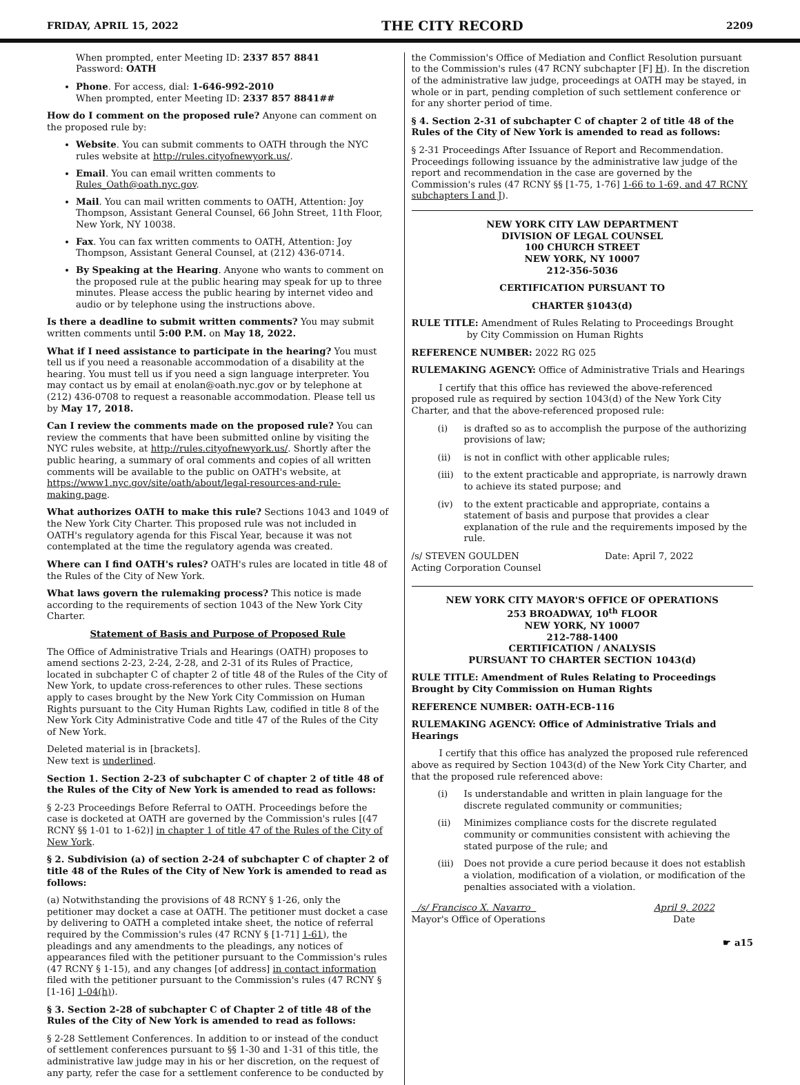FRIDAY, APRIL 15, 2022 THE CITY RECORD 2209
When prompted, enter Meeting ID: 2337 857 8841
Password: OATH
Phone. For access, dial: 1-646-992-2010
When prompted, enter Meeting ID: 2337 857 8841##
How do I comment on the proposed rule? Anyone can comment on the proposed rule by:
Website. You can submit comments to OATH through the NYC rules website at http://rules.cityofnewyork.us/.
Email. You can email written comments to Rules_Oath@oath.nyc.gov.
Mail. You can mail written comments to OATH, Attention: Joy Thompson, Assistant General Counsel, 66 John Street, 11th Floor, New York, NY 10038.
Fax. You can fax written comments to OATH, Attention: Joy Thompson, Assistant General Counsel, at (212) 436-0714.
By Speaking at the Hearing. Anyone who wants to comment on the proposed rule at the public hearing may speak for up to three minutes. Please access the public hearing by internet video and audio or by telephone using the instructions above.
Is there a deadline to submit written comments? You may submit written comments until 5:00 P.M. on May 18, 2022.
What if I need assistance to participate in the hearing? You must tell us if you need a reasonable accommodation of a disability at the hearing. You must tell us if you need a sign language interpreter. You may contact us by email at enolan@oath.nyc.gov or by telephone at (212) 436-0708 to request a reasonable accommodation. Please tell us by May 17, 2018.
Can I review the comments made on the proposed rule? You can review the comments that have been submitted online by visiting the NYC rules website, at http://rules.cityofnewyork.us/. Shortly after the public hearing, a summary of oral comments and copies of all written comments will be available to the public on OATH's website, at https://www1.nyc.gov/site/oath/about/legal-resources-and-rule-making.page.
What authorizes OATH to make this rule? Sections 1043 and 1049 of the New York City Charter. This proposed rule was not included in OATH's regulatory agenda for this Fiscal Year, because it was not contemplated at the time the regulatory agenda was created.
Where can I find OATH's rules? OATH's rules are located in title 48 of the Rules of the City of New York.
What laws govern the rulemaking process? This notice is made according to the requirements of section 1043 of the New York City Charter.
Statement of Basis and Purpose of Proposed Rule
The Office of Administrative Trials and Hearings (OATH) proposes to amend sections 2-23, 2-24, 2-28, and 2-31 of its Rules of Practice, located in subchapter C of chapter 2 of title 48 of the Rules of the City of New York, to update cross-references to other rules. These sections apply to cases brought by the New York City Commission on Human Rights pursuant to the City Human Rights Law, codified in title 8 of the New York City Administrative Code and title 47 of the Rules of the City of New York.
Deleted material is in [brackets].
New text is underlined.
Section 1. Section 2-23 of subchapter C of chapter 2 of title 48 of the Rules of the City of New York is amended to read as follows:
§ 2-23 Proceedings Before Referral to OATH. Proceedings before the case is docketed at OATH are governed by the Commission's rules [(47 RCNY §§ 1-01 to 1-62)] in chapter 1 of title 47 of the Rules of the City of New York.
§ 2. Subdivision (a) of section 2-24 of subchapter C of chapter 2 of title 48 of the Rules of the City of New York is amended to read as follows:
(a) Notwithstanding the provisions of 48 RCNY § 1-26, only the petitioner may docket a case at OATH. The petitioner must docket a case by delivering to OATH a completed intake sheet, the notice of referral required by the Commission's rules (47 RCNY § [1-71] 1-61), the pleadings and any amendments to the pleadings, any notices of appearances filed with the petitioner pursuant to the Commission's rules (47 RCNY § 1-15), and any changes [of address] in contact information filed with the petitioner pursuant to the Commission's rules (47 RCNY § [1-16] 1-04(h)).
§ 3. Section 2-28 of subchapter C of Chapter 2 of title 48 of the Rules of the City of New York is amended to read as follows:
§ 2-28 Settlement Conferences. In addition to or instead of the conduct of settlement conferences pursuant to §§ 1-30 and 1-31 of this title, the administrative law judge may in his or her discretion, on the request of any party, refer the case for a settlement conference to be conducted by
the Commission's Office of Mediation and Conflict Resolution pursuant to the Commission's rules (47 RCNY subchapter [F] H). In the discretion of the administrative law judge, proceedings at OATH may be stayed, in whole or in part, pending completion of such settlement conference or for any shorter period of time.
§ 4. Section 2-31 of subchapter C of chapter 2 of title 48 of the Rules of the City of New York is amended to read as follows:
§ 2-31 Proceedings After Issuance of Report and Recommendation. Proceedings following issuance by the administrative law judge of the report and recommendation in the case are governed by the Commission's rules (47 RCNY §§ [1-75, 1-76] 1-66 to 1-69, and 47 RCNY subchapters I and J).
NEW YORK CITY LAW DEPARTMENT
DIVISION OF LEGAL COUNSEL
100 CHURCH STREET
NEW YORK, NY 10007
212-356-5036
CERTIFICATION PURSUANT TO
CHARTER §1043(d)
RULE TITLE: Amendment of Rules Relating to Proceedings Brought
by City Commission on Human Rights
REFERENCE NUMBER: 2022 RG 025
RULEMAKING AGENCY: Office of Administrative Trials and Hearings
I certify that this office has reviewed the above-referenced proposed rule as required by section 1043(d) of the New York City Charter, and that the above-referenced proposed rule:
(i) is drafted so as to accomplish the purpose of the authorizing provisions of law;
(ii) is not in conflict with other applicable rules;
(iii) to the extent practicable and appropriate, is narrowly drawn to achieve its stated purpose; and
(iv) to the extent practicable and appropriate, contains a statement of basis and purpose that provides a clear explanation of the rule and the requirements imposed by the rule.
/s/ STEVEN GOULDEN
Acting Corporation Counsel Date: April 7, 2022
NEW YORK CITY MAYOR'S OFFICE OF OPERATIONS
253 BROADWAY, 10<sup>th</sup> FLOOR
NEW YORK, NY 10007
212-788-1400
CERTIFICATION / ANALYSIS
PURSUANT TO CHARTER SECTION 1043(d)
RULE TITLE: Amendment of Rules Relating to Proceedings Brought by City Commission on Human Rights
REFERENCE NUMBER: OATH-ECB-116
RULEMAKING AGENCY: Office of Administrative Trials and Hearings
I certify that this office has analyzed the proposed rule referenced above as required by Section 1043(d) of the New York City Charter, and that the proposed rule referenced above:
(i) Is understandable and written in plain language for the discrete regulated community or communities;
(ii) Minimizes compliance costs for the discrete regulated community or communities consistent with achieving the stated purpose of the rule; and
(iii) Does not provide a cure period because it does not establish a violation, modification of a violation, or modification of the penalties associated with a violation.
/s/ Francisco X. Navarro
Mayor's Office of Operations April 9, 2022
Date
☛ a15